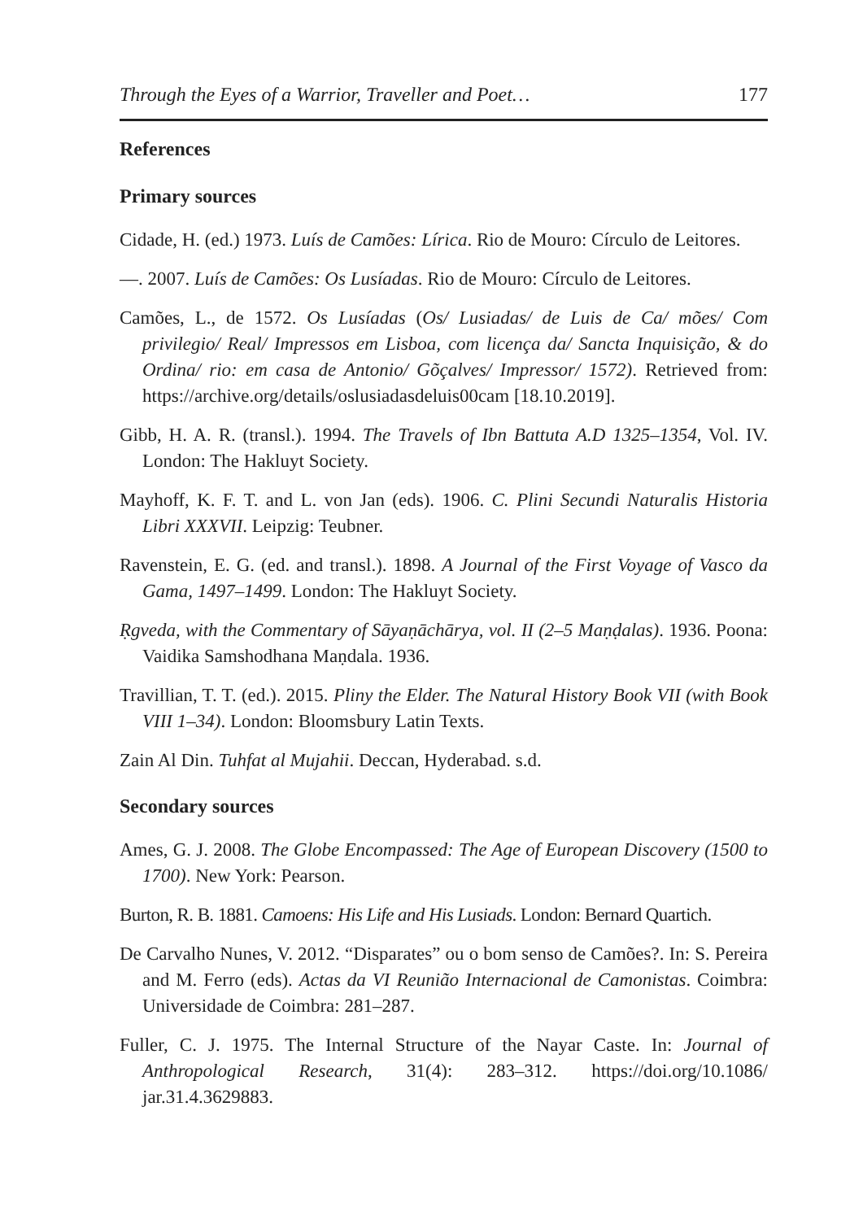Through the Eyes of a Warrior, Traveller and Poet… 177
References
Primary sources
Cidade, H. (ed.) 1973. Luís de Camões: Lírica. Rio de Mouro: Círculo de Leitores.
—. 2007. Luís de Camões: Os Lusíadas. Rio de Mouro: Círculo de Leitores.
Camões, L., de 1572. Os Lusíadas (Os/ Lusiadas/ de Luis de Ca/ mões/ Com privilegio/ Real/ Impressos em Lisboa, com licença da/ Sancta Inquisição, & do Ordina/ rio: em casa de Antonio/ Gõçalves/ Impressor/ 1572). Retrieved from: https://archive.org/details/oslusiadasdeluis00cam [18.10.2019].
Gibb, H. A. R. (transl.). 1994. The Travels of Ibn Battuta A.D 1325–1354, Vol. IV. London: The Hakluyt Society.
Mayhoff, K. F. T. and L. von Jan (eds). 1906. C. Plini Secundi Naturalis Historia Libri XXXVII. Leipzig: Teubner.
Ravenstein, E. G. (ed. and transl.). 1898. A Journal of the First Voyage of Vasco da Gama, 1497–1499. London: The Hakluyt Society.
Ṛgveda, with the Commentary of Sāyaṇāchārya, vol. II (2–5 Maṇḍalas). 1936. Poona: Vaidika Samshodhana Maṇdala. 1936.
Travillian, T. T. (ed.). 2015. Pliny the Elder. The Natural History Book VII (with Book VIII 1–34). London: Bloomsbury Latin Texts.
Zain Al Din. Tuhfat al Mujahii. Deccan, Hyderabad. s.d.
Secondary sources
Ames, G. J. 2008. The Globe Encompassed: The Age of European Discovery (1500 to 1700). New York: Pearson.
Burton, R. B. 1881. Camoens: His Life and His Lusiads. London: Bernard Quartich.
De Carvalho Nunes, V. 2012. “Disparates” ou o bom senso de Camões?. In: S. Pereira and M. Ferro (eds). Actas da VI Reunião Internacional de Camonistas. Coimbra: Universidade de Coimbra: 281–287.
Fuller, C. J. 1975. The Internal Structure of the Nayar Caste. In: Journal of Anthropological Research, 31(4): 283–312. https://doi.org/10.1086/ jar.31.4.3629883.